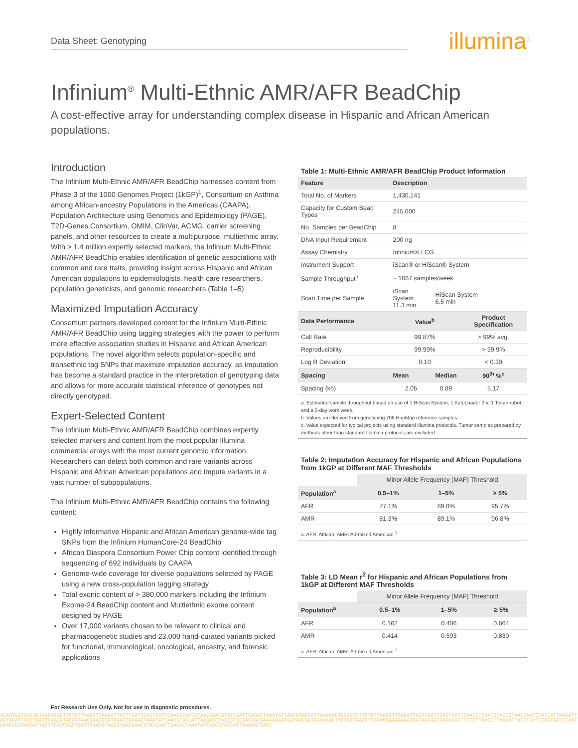Data Sheet: Genotyping illumina<sup>®</sup>
Infinium<sup>®</sup> Multi-Ethnic AMR/AFR BeadChip
A cost-effective array for understanding complex disease in Hispanic and African American populations.
Introduction
The Infinium Multi-Ethnic AMR/AFR BeadChip harnesses content from Phase 3 of the 1000 Genomes Project (1kGP)<sup>1</sup>, Consortium on Asthma among African-ancestry Populations in the Americas (CAAPA), Population Architecture using Genomics and Epidemiology (PAGE), T2D-Genes Consortium, OMIM, ClinVar, ACMG, carrier screening panels, and other resources to create a multipurpose, multiethnic array. With > 1.4 million expertly selected markers, the Infinium Multi-Ethnic AMR/AFR BeadChip enables identification of genetic associations with common and rare traits, providing insight across Hispanic and African American populations to epidemiologists, health care researchers, population geneticists, and genomic researchers (Table 1–5).
Maximized Imputation Accuracy
Consortium partners developed content for the Infinium Multi-Ethnic AMR/AFR BeadChip using tagging strategies with the power to perform more effective association studies in Hispanic and African American populations. The novel algorithm selects population-specific and transethnic tag SNPs that maximize imputation accuracy, as imputation has become a standard practice in the interpretation of genotyping data and allows for more accurate statistical inference of genotypes not directly genotyped.
Expert-Selected Content
The Infinium Multi-Ethnic AMR/AFR BeadChip combines expertly selected markers and content from the most popular Illumina commercial arrays with the most current genomic information. Researchers can detect both common and rare variants across Hispanic and African American populations and impute variants in a vast number of subpopulations.
The Infinium Multi-Ethnic AMR/AFR BeadChip contains the following content:
Highly informative Hispanic and African American genome-wide tag SNPs from the Infinium HumanCore-24 BeadChip
African Diaspora Consortium Power Chip content identified through sequencing of 692 individuals by CAAPA
Genome-wide coverage for diverse populations selected by PAGE using a new cross-population tagging strategy
Total exonic content of > 380,000 markers including the Infinium Exome-24 BeadChip content and Multiethnic exome content designed by PAGE
Over 17,000 variants chosen to be relevant to clinical and pharmacogenetic studies and 23,000 hand-curated variants picked for functional, immunological, oncological, ancestry, and forensic applications
Table 1: Multi-Ethnic AMR/AFR BeadChip Product Information
| Feature | Description | | |
| --- | --- | --- | --- |
| Total No. of Markers | 1,430,141 | | |
| Capacity for Custom Bead Types | 245,000 | | |
| No. Samples per BeadChip | 8 | | |
| DNA Input Requirement | 200 ng | | |
| Assay Chemistry | Infinium® LCG | | |
| Instrument Support | iScan® or HiScan® System | | |
| Sample Throughput<sup>a</sup> | ~ 1067 samples/week | | |
| Scan Time per Sample | iScan System 11.3 min | HiScan System 6.5 min | |
| Data Performance | Value<sup>b</sup> | | Product Specification |
| Call Rate | 99.87% | | > 99% avg. |
| Reproducibility | 99.99% | | > 99.9% |
| Log R Deviation | 0.10 | | < 0.30 |
| Spacing | Mean | Median | 90<sup>th</sup> %<sup>c</sup> |
| Spacing (kb) | 2.05 | 0.89 | 5.17 |
a. Estimated sample throughput based on use of 1 HiScan System, 1 AutoLoader 2.x, 1 Tecan robot, and a 5-day work week.
b. Values are derived from genotyping 708 HapMap reference samples.
c. Value expected for typical projects using standard Illumina protocols. Tumor samples prepared by methods other than standard Illumina protocols are excluded.
Table 2: Imputation Accuracy for Hispanic and African Populations from 1kGP at Different MAF Thresholds
| | Minor Allele Frequency (MAF) Threshold | | |
| --- | --- | --- | --- |
| Population<sup>a</sup> | 0.5–1% | 1–5% | ≥ 5% |
| AFR | 77.1% | 89.0% | 95.7% |
| AMR | 81.3% | 89.1% | 96.8% |
a. AFR: African; AMR: Ad-mixed American.<sup>1</sup>
Table 3: LD Mean r<sup>2</sup> for Hispanic and African Populations from 1kGP at Different MAF Thresholds
| | Minor Allele Frequency (MAF) Threshold | | |
| --- | --- | --- | --- |
| Population<sup>a</sup> | 0.5–1% | 1–5% | ≥ 5% |
| AFR | 0.162 | 0.406 | 0.664 |
| AMR | 0.414 | 0.593 | 0.830 |
a. AFR: African; AMR: Ad-mixed American.<sup>1</sup>
For Research Use Only. Not for use in diagnostic procedures.
AGAATGATAACAGTAACACACTTCTGTTAACCTTAAGATTACTTGATCCACTGATTCAACGTACCGTAACGAACGTATCAATTGAGACTAAATATTAACGTACCATTAAGAGCTACCGTCTTCTGTTAACCTTAAGATTACTTGATCCACTGATTCAACGTCAACGTACCGTAACGAACGTATCATTAAGATTACTTGATCCACTGATTCAACGTACCGTAACGAACGTATCAATTGAGACTAAATATTAACGTACCATTAAGAGCTACCGTGCAACGACGAAAAGAATGATAACAGTAACACACTTCTGTTAACCTTCGACGAAAAGAATGATAACAGTAACACACTTCTGTTAACCTTAAGATTACTTGATCCACTGATTCAACGTACCGTAAAGATTACTTGATCCACTGATTCAACGTACCGTAACGAACGTATCAATTGAGACTAAATATTAACGTACCATTAAGAGCTACC